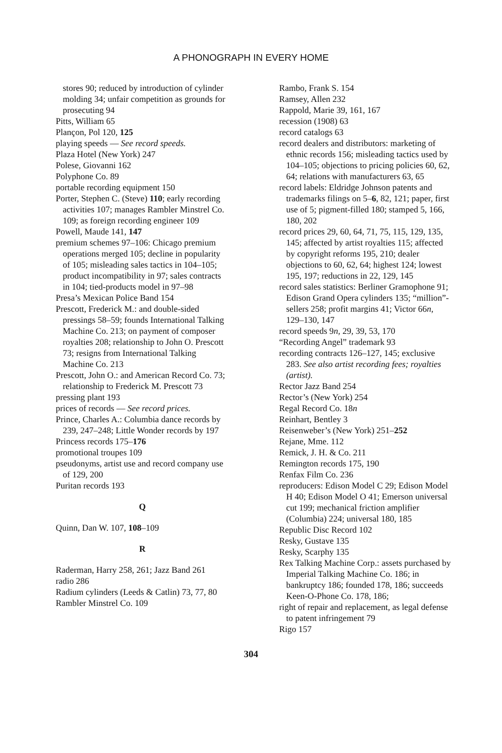A PHONOGRAPH IN EVERY HOME
stores 90; reduced by introduction of cylinder molding 34; unfair competition as grounds for prosecuting 94
Pitts, William 65
Plançon, Pol 120, 125
playing speeds — See record speeds.
Plaza Hotel (New York) 247
Polese, Giovanni 162
Polyphone Co. 89
portable recording equipment 150
Porter, Stephen C. (Steve) 110; early recording activities 107; manages Rambler Minstrel Co. 109; as foreign recording engineer 109
Powell, Maude 141, 147
premium schemes 97–106: Chicago premium operations merged 105; decline in popularity of 105; misleading sales tactics in 104–105; product incompatibility in 97; sales contracts in 104; tied-products model in 97–98
Presa’s Mexican Police Band 154
Prescott, Frederick M.: and double-sided pressings 58–59; founds International Talking Machine Co. 213; on payment of composer royalties 208; relationship to John O. Prescott 73; resigns from International Talking Machine Co. 213
Prescott, John O.: and American Record Co. 73; relationship to Frederick M. Prescott 73
pressing plant 193
prices of records — See record prices.
Prince, Charles A.: Columbia dance records by 239, 247–248; Little Wonder records by 197
Princess records 175–176
promotional troupes 109
pseudonyms, artist use and record company use of 129, 200
Puritan records 193
Q
Quinn, Dan W. 107, 108–109
R
Raderman, Harry 258, 261; Jazz Band 261
radio 286
Radium cylinders (Leeds & Catlin) 73, 77, 80
Rambler Minstrel Co. 109
Rambo, Frank S. 154
Ramsey, Allen 232
Rappold, Marie 39, 161, 167
recession (1908) 63
record catalogs 63
record dealers and distributors: marketing of ethnic records 156; misleading tactics used by 104–105; objections to pricing policies 60, 62, 64; relations with manufacturers 63, 65
record labels: Eldridge Johnson patents and trademarks filings on 5–6, 82, 121; paper, first use of 5; pigment-filled 180; stamped 5, 166, 180, 202
record prices 29, 60, 64, 71, 75, 115, 129, 135, 145; affected by artist royalties 115; affected by copyright reforms 195, 210; dealer objections to 60, 62, 64; highest 124; lowest 195, 197; reductions in 22, 129, 145
record sales statistics: Berliner Gramophone 91; Edison Grand Opera cylinders 135; “million”-sellers 258; profit margins 41; Victor 66n, 129–130, 147
record speeds 9n, 29, 39, 53, 170
“Recording Angel” trademark 93
recording contracts 126–127, 145; exclusive 283. See also artist recording fees; royalties (artist).
Rector Jazz Band 254
Rector’s (New York) 254
Regal Record Co. 18n
Reinhart, Bentley 3
Reisenweber’s (New York) 251–252
Rejane, Mme. 112
Remick, J. H. & Co. 211
Remington records 175, 190
Renfax Film Co. 236
reproducers: Edison Model C 29; Edison Model H 40; Edison Model O 41; Emerson universal cut 199; mechanical friction amplifier (Columbia) 224; universal 180, 185
Republic Disc Record 102
Resky, Gustave 135
Resky, Scarphy 135
Rex Talking Machine Corp.: assets purchased by Imperial Talking Machine Co. 186; in bankruptcy 186; founded 178, 186; succeeds Keen-O-Phone Co. 178, 186;
right of repair and replacement, as legal defense to patent infringement 79
Rigo 157
304